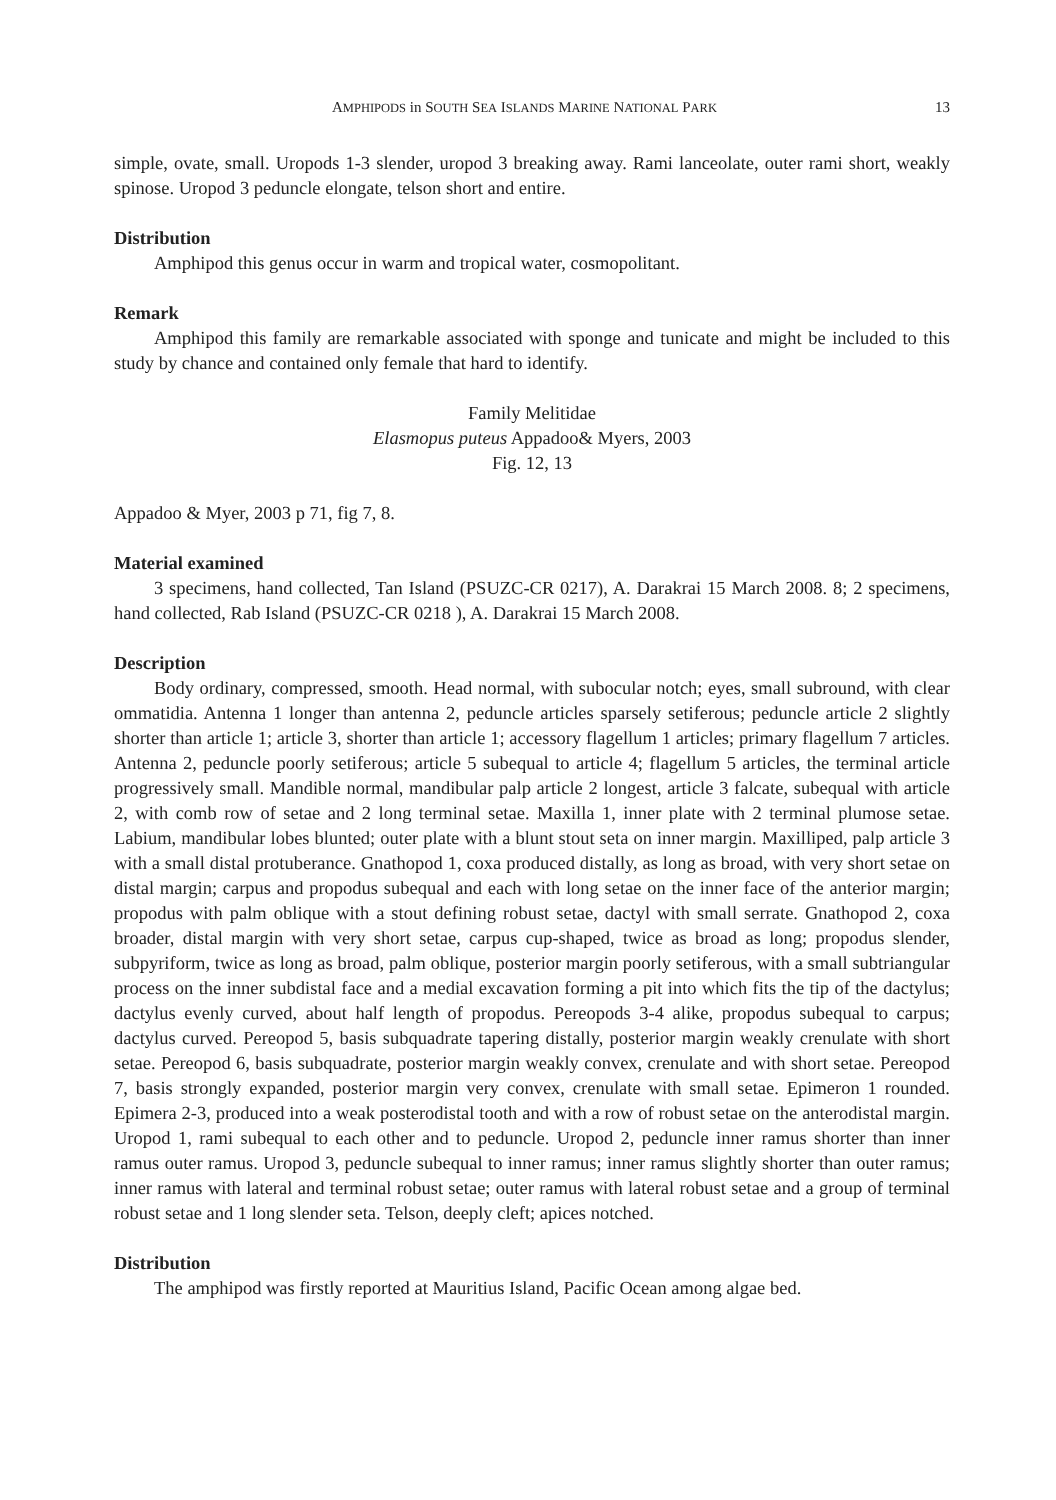AMPHIPODS in SOUTH SEA ISLANDS MARINE NATIONAL PARK 13
simple, ovate, small. Uropods 1-3 slender, uropod 3 breaking away. Rami lanceolate, outer rami short, weakly spinose. Uropod 3 peduncle elongate, telson short and entire.
Distribution
Amphipod this genus occur in warm and tropical water, cosmopolitant.
Remark
Amphipod this family are remarkable associated with sponge and tunicate and might be included to this study by chance and contained only female that hard to identify.
Family Melitidae
Elasmopus puteus Appadoo& Myers, 2003
Fig. 12, 13
Appadoo & Myer, 2003 p 71, fig 7, 8.
Material examined
3 specimens, hand collected, Tan Island (PSUZC-CR 0217), A. Darakrai 15 March 2008. 8; 2 specimens, hand collected, Rab Island (PSUZC-CR 0218 ), A. Darakrai 15 March 2008.
Description
Body ordinary, compressed, smooth. Head normal, with subocular notch; eyes, small subround, with clear ommatidia. Antenna 1 longer than antenna 2, peduncle articles sparsely setiferous; peduncle article 2 slightly shorter than article 1; article 3, shorter than article 1; accessory flagellum 1 articles; primary flagellum 7 articles. Antenna 2, peduncle poorly setiferous; article 5 subequal to article 4; flagellum 5 articles, the terminal article progressively small. Mandible normal, mandibular palp article 2 longest, article 3 falcate, subequal with article 2, with comb row of setae and 2 long terminal setae. Maxilla 1, inner plate with 2 terminal plumose setae. Labium, mandibular lobes blunted; outer plate with a blunt stout seta on inner margin. Maxilliped, palp article 3 with a small distal protuberance. Gnathopod 1, coxa produced distally, as long as broad, with very short setae on distal margin; carpus and propodus subequal and each with long setae on the inner face of the anterior margin; propodus with palm oblique with a stout defining robust setae, dactyl with small serrate. Gnathopod 2, coxa broader, distal margin with very short setae, carpus cup-shaped, twice as broad as long; propodus slender, subpyriform, twice as long as broad, palm oblique, posterior margin poorly setiferous, with a small subtriangular process on the inner subdistal face and a medial excavation forming a pit into which fits the tip of the dactylus; dactylus evenly curved, about half length of propodus. Pereopods 3-4 alike, propodus subequal to carpus; dactylus curved. Pereopod 5, basis subquadrate tapering distally, posterior margin weakly crenulate with short setae. Pereopod 6, basis subquadrate, posterior margin weakly convex, crenulate and with short setae. Pereopod 7, basis strongly expanded, posterior margin very convex, crenulate with small setae. Epimeron 1 rounded. Epimera 2-3, produced into a weak posterodistal tooth and with a row of robust setae on the anterodistal margin. Uropod 1, rami subequal to each other and to peduncle. Uropod 2, peduncle inner ramus shorter than inner ramus outer ramus. Uropod 3, peduncle subequal to inner ramus; inner ramus slightly shorter than outer ramus; inner ramus with lateral and terminal robust setae; outer ramus with lateral robust setae and a group of terminal robust setae and 1 long slender seta. Telson, deeply cleft; apices notched.
Distribution
The amphipod was firstly reported at Mauritius Island, Pacific Ocean among algae bed.